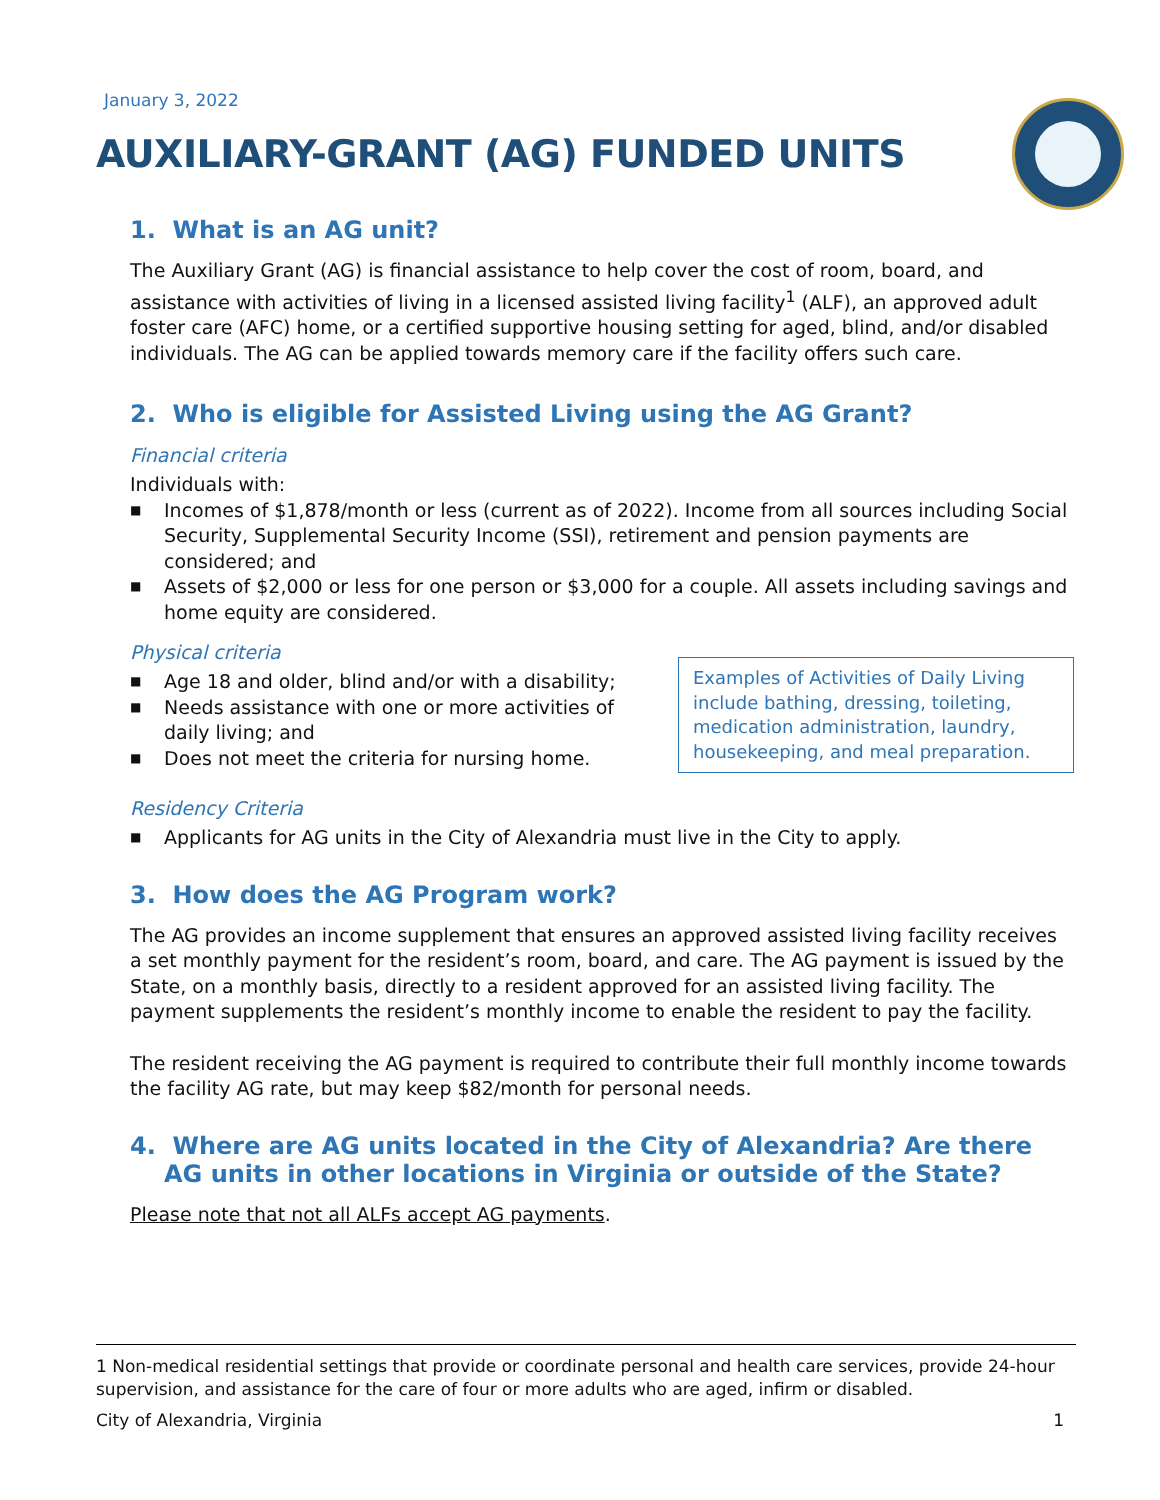January 3, 2022
AUXILIARY-GRANT (AG) FUNDED UNITS
1. What is an AG unit?
The Auxiliary Grant (AG) is financial assistance to help cover the cost of room, board, and assistance with activities of living in a licensed assisted living facility<sup>1</sup> (ALF), an approved adult foster care (AFC) home, or a certified supportive housing setting for aged, blind, and/or disabled individuals. The AG can be applied towards memory care if the facility offers such care.
2. Who is eligible for Assisted Living using the AG Grant?
Financial criteria
Individuals with:
■ Incomes of $1,878/month or less (current as of 2022). Income from all sources including Social Security, Supplemental Security Income (SSI), retirement and pension payments are considered; and
■ Assets of $2,000 or less for one person or $3,000 for a couple. All assets including savings and home equity are considered.
Physical criteria
■ Age 18 and older, blind and/or with a disability;
■ Needs assistance with one or more activities of daily living; and
■ Does not meet the criteria for nursing home.
Examples of Activities of Daily Living include bathing, dressing, toileting, medication administration, laundry, housekeeping, and meal preparation.
Residency Criteria
■ Applicants for AG units in the City of Alexandria must live in the City to apply.
3. How does the AG Program work?
The AG provides an income supplement that ensures an approved assisted living facility receives a set monthly payment for the resident’s room, board, and care. The AG payment is issued by the State, on a monthly basis, directly to a resident approved for an assisted living facility. The payment supplements the resident’s monthly income to enable the resident to pay the facility.
The resident receiving the AG payment is required to contribute their full monthly income towards the facility AG rate, but may keep $82/month for personal needs.
4. Where are AG units located in the City of Alexandria? Are there AG units in other locations in Virginia or outside of the State?
Please note that not all ALFs accept AG payments.
1 Non-medical residential settings that provide or coordinate personal and health care services, provide 24-hour supervision, and assistance for the care of four or more adults who are aged, infirm or disabled.
City of Alexandria, Virginia 1